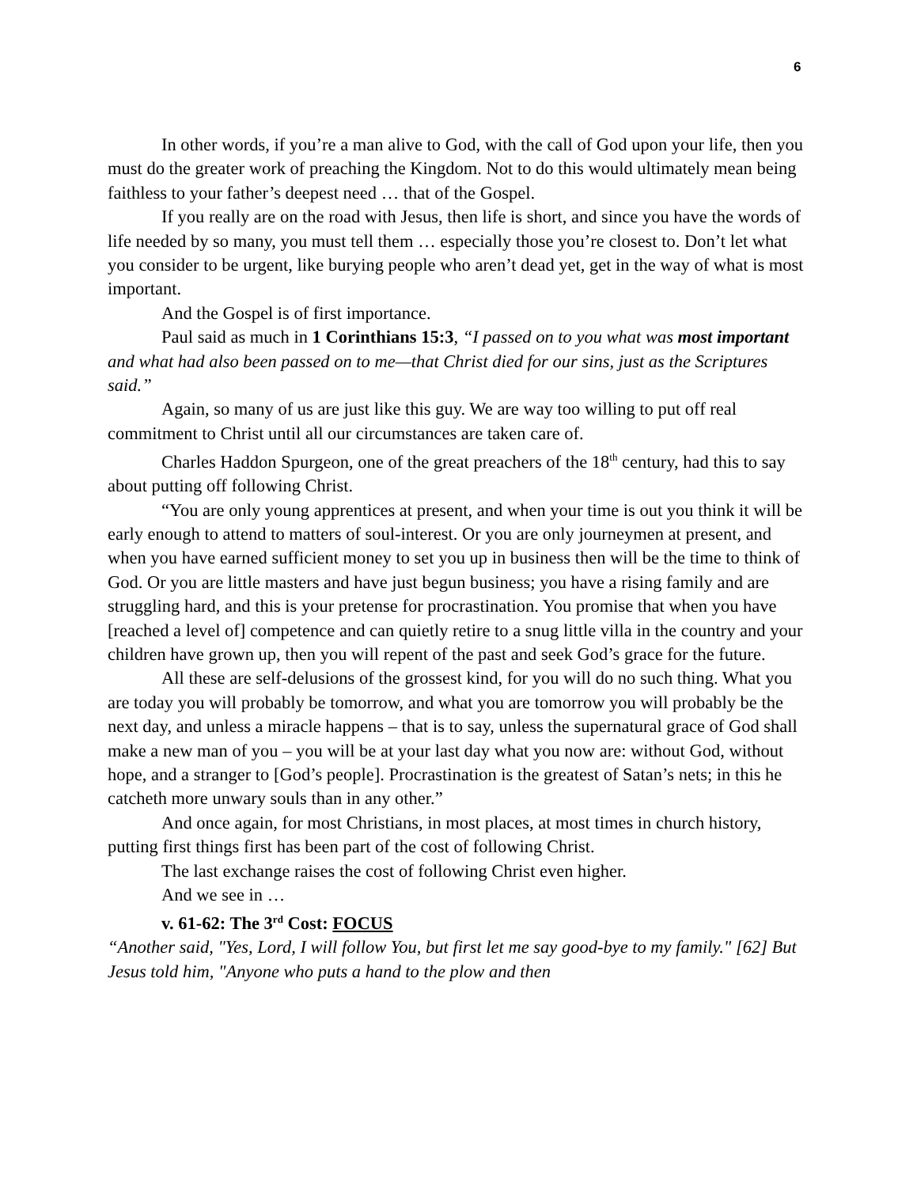6
In other words, if you’re a man alive to God, with the call of God upon your life, then you must do the greater work of preaching the Kingdom. Not to do this would ultimately mean being faithless to your father’s deepest need … that of the Gospel.
If you really are on the road with Jesus, then life is short, and since you have the words of life needed by so many, you must tell them … especially those you’re closest to. Don’t let what you consider to be urgent, like burying people who aren’t dead yet, get in the way of what is most important.
And the Gospel is of first importance.
Paul said as much in 1 Corinthians 15:3, “I passed on to you what was most important and what had also been passed on to me—that Christ died for our sins, just as the Scriptures said.”
Again, so many of us are just like this guy. We are way too willing to put off real commitment to Christ until all our circumstances are taken care of.
Charles Haddon Spurgeon, one of the great preachers of the 18<sup>th</sup> century, had this to say about putting off following Christ.
“You are only young apprentices at present, and when your time is out you think it will be early enough to attend to matters of soul-interest. Or you are only journeymen at present, and when you have earned sufficient money to set you up in business then will be the time to think of God. Or you are little masters and have just begun business; you have a rising family and are struggling hard, and this is your pretense for procrastination. You promise that when you have [reached a level of] competence and can quietly retire to a snug little villa in the country and your children have grown up, then you will repent of the past and seek God’s grace for the future.
All these are self-delusions of the grossest kind, for you will do no such thing. What you are today you will probably be tomorrow, and what you are tomorrow you will probably be the next day, and unless a miracle happens – that is to say, unless the supernatural grace of God shall make a new man of you – you will be at your last day what you now are: without God, without hope, and a stranger to [God’s people]. Procrastination is the greatest of Satan’s nets; in this he catcheth more unwary souls than in any other.”
And once again, for most Christians, in most places, at most times in church history, putting first things first has been part of the cost of following Christ.
The last exchange raises the cost of following Christ even higher.
And we see in …
v. 61-62: The 3<sup>rd</sup> Cost: FOCUS
“Another said, "Yes, Lord, I will follow You, but first let me say good-bye to my family." [62] But Jesus told him, "Anyone who puts a hand to the plow and then